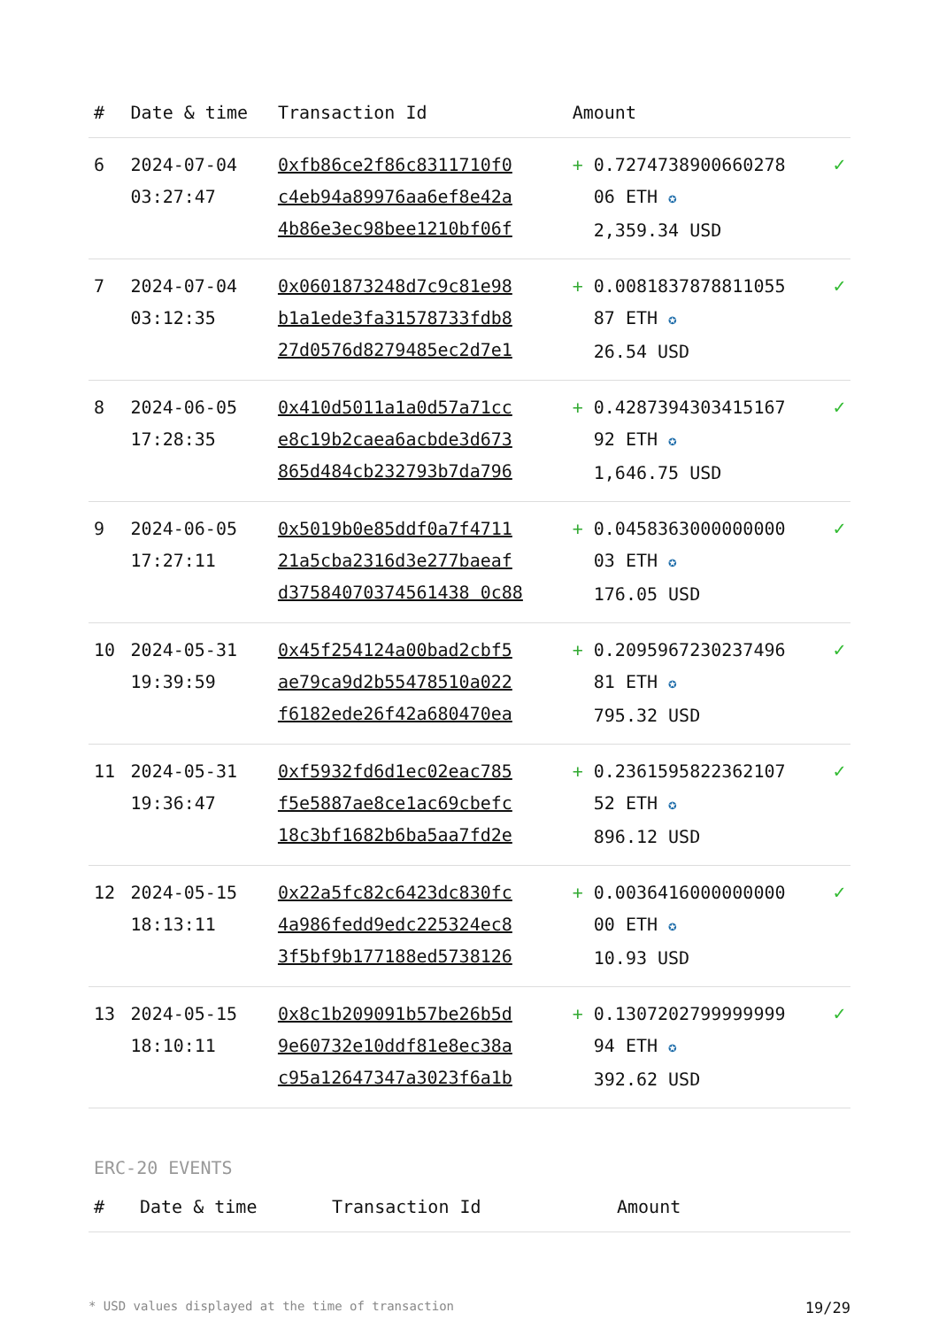| # | Date & time | Transaction Id | Amount | |
| --- | --- | --- | --- | --- |
| 6 | 2024-07-04 03:27:47 | 0xfb86ce2f86c8311710f0 c4eb94a89976aa6ef8e42a 4b86e3ec98bee1210bf06f | + 0.7274738900660278 06 ETH ✪ 2,359.34 USD | ✓ |
| 7 | 2024-07-04 03:12:35 | 0x0601873248d7c9c81e98 b1a1ede3fa31578733fdb8 27d0576d8279485ec2d7e1 | + 0.0081837878811055 87 ETH ✪ 26.54 USD | ✓ |
| 8 | 2024-06-05 17:28:35 | 0x410d5011a1a0d57a71cc e8c19b2caea6acbde3d673 865d484cb232793b7da796 | + 0.4287394303415167 92 ETH ✪ 1,646.75 USD | ✓ |
| 9 | 2024-06-05 17:27:11 | 0x5019b0e85ddf0a7f4711 21a5cba2316d3e277baeaf d37584070374561438 0c88 | + 0.0458363000000000 03 ETH ✪ 176.05 USD | ✓ |
| 10 | 2024-05-31 19:39:59 | 0x45f254124a00bad2cbf5 ae79ca9d2b55478510a022 f6182ede26f42a680470ea | + 0.2095967230237496 81 ETH ✪ 795.32 USD | ✓ |
| 11 | 2024-05-31 19:36:47 | 0xf5932fd6d1ec02eac785 f5e5887ae8ce1ac69cbefc 18c3bf1682b6ba5aa7fd2e | + 0.2361595822362107 52 ETH ✪ 896.12 USD | ✓ |
| 12 | 2024-05-15 18:13:11 | 0x22a5fc82c6423dc830fc 4a986fedd9edc225324ec8 3f5bf9b177188ed5738126 | + 0.0036416000000000 00 ETH ✪ 10.93 USD | ✓ |
| 13 | 2024-05-15 18:10:11 | 0x8c1b209091b57be26b5d 9e60732e10ddf81e8ec38a c95a12647347a3023f6a1b | + 0.1307202799999999 94 ETH ✪ 392.62 USD | ✓ |
ERC-20 EVENTS
| # | Date & time | Transaction Id | Amount |
| --- | --- | --- | --- |
* USD values displayed at the time of transaction 19/29